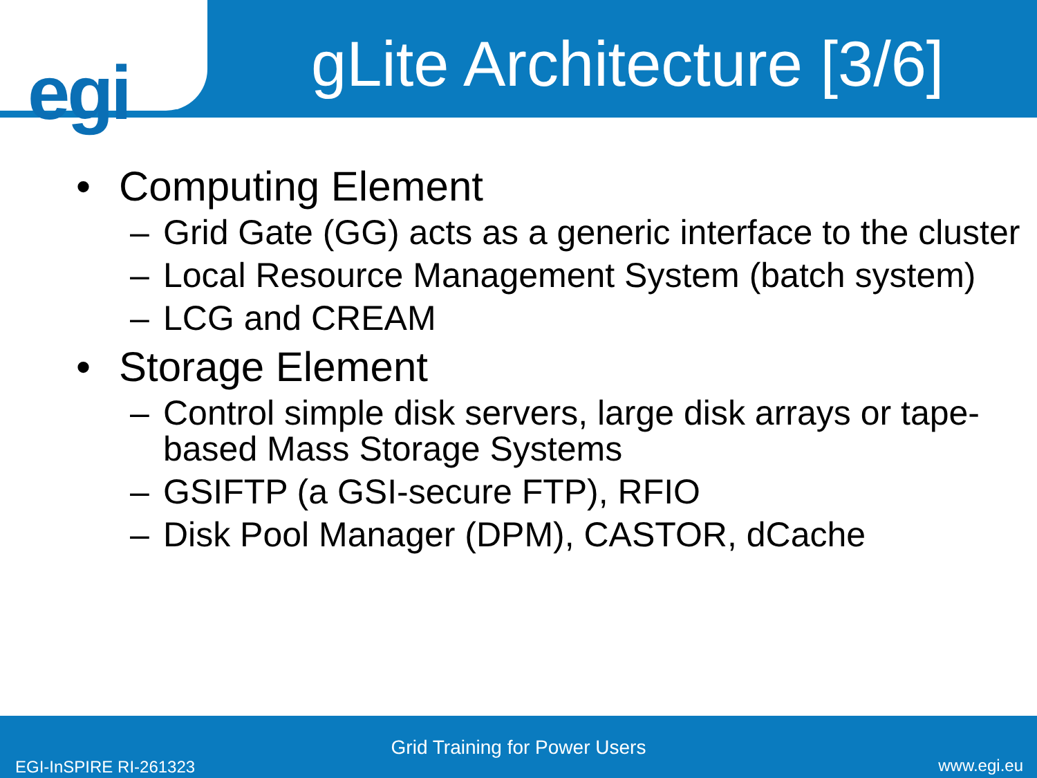egi
gLite Architecture [3/6]
• Computing Element
– Grid Gate (GG) acts as a generic interface to the cluster
– Local Resource Management System (batch system)
– LCG and CREAM
• Storage Element
– Control simple disk servers, large disk arrays or tape-based Mass Storage Systems
– GSIFTP (a GSI-secure FTP), RFIO
– Disk Pool Manager (DPM), CASTOR, dCache
Grid Training for Power Users
EGI-InSPIRE RI-261323 www.egi.eu